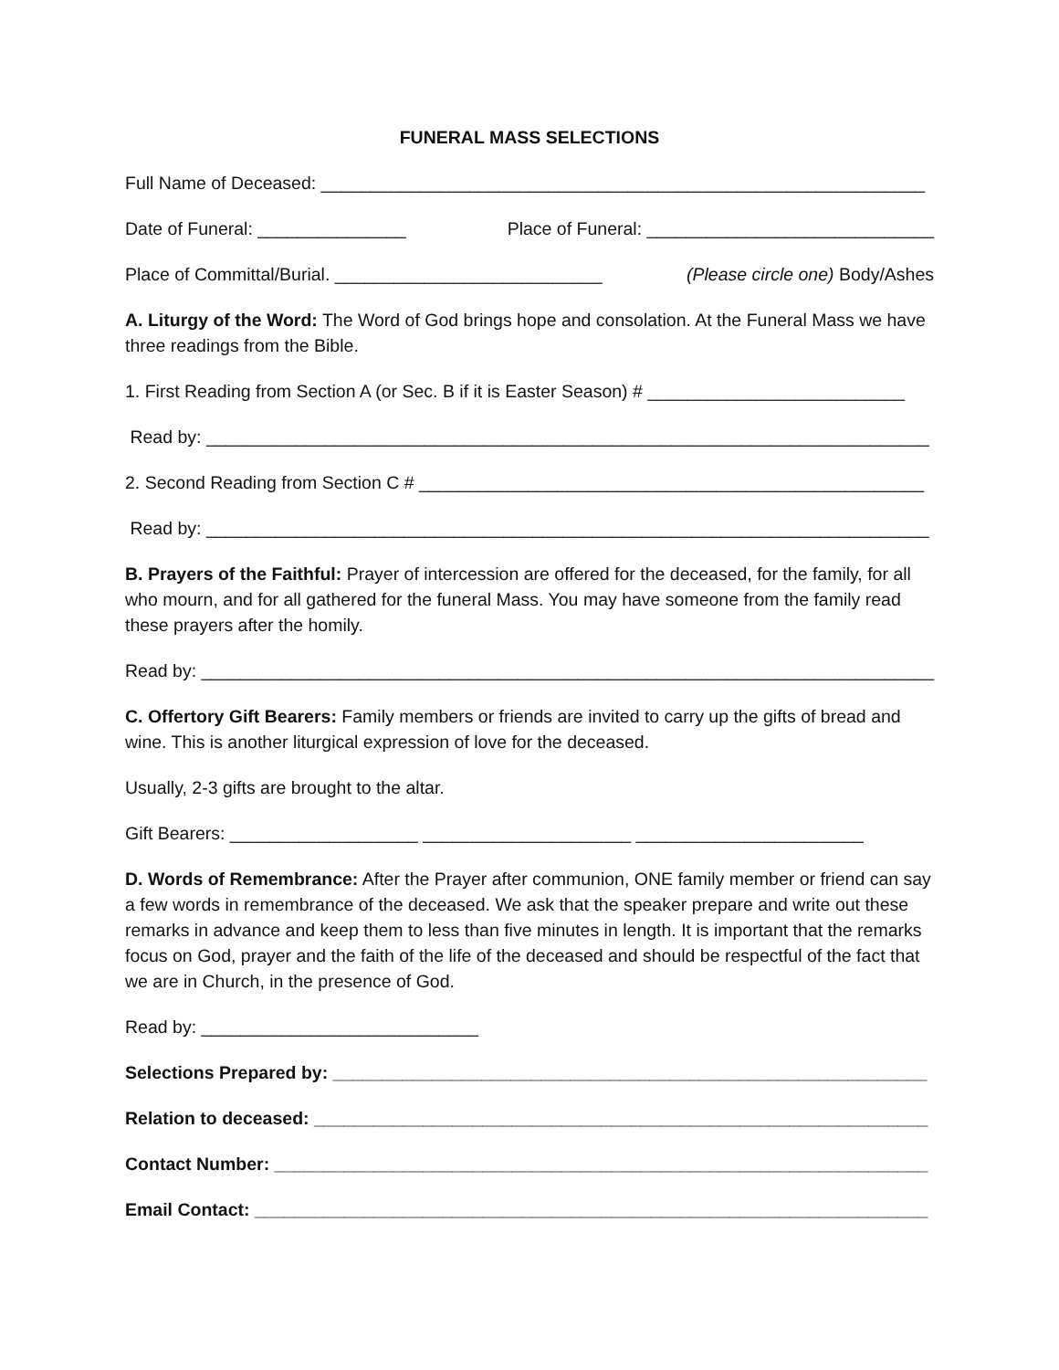FUNERAL MASS SELECTIONS
Full Name of Deceased: _____________________________________________________________
Date of Funeral: _______________ Place of Funeral: _____________________________
Place of Committal/Burial. ___________________________ (Please circle one) Body/Ashes
A. Liturgy of the Word: The Word of God brings hope and consolation. At the Funeral Mass we have three readings from the Bible.
1. First Reading from Section A (or Sec. B if it is Easter Season) # __________________________
Read by: _________________________________________________________________________
2. Second Reading from Section C # ___________________________________________________
Read by: _________________________________________________________________________
B. Prayers of the Faithful: Prayer of intercession are offered for the deceased, for the family, for all who mourn, and for all gathered for the funeral Mass. You may have someone from the family read these prayers after the homily.
Read by: __________________________________________________________________________
C. Offertory Gift Bearers: Family members or friends are invited to carry up the gifts of bread and wine. This is another liturgical expression of love for the deceased.
Usually, 2-3 gifts are brought to the altar.
Gift Bearers: ___________________ _____________________ _______________________
D. Words of Remembrance: After the Prayer after communion, ONE family member or friend can say a few words in remembrance of the deceased. We ask that the speaker prepare and write out these remarks in advance and keep them to less than five minutes in length. It is important that the remarks focus on God, prayer and the faith of the life of the deceased and should be respectful of the fact that we are in Church, in the presence of God.
Read by: ____________________________
Selections Prepared by: ____________________________________________________________
Relation to deceased: ______________________________________________________________
Contact Number: __________________________________________________________________
Email Contact: ____________________________________________________________________